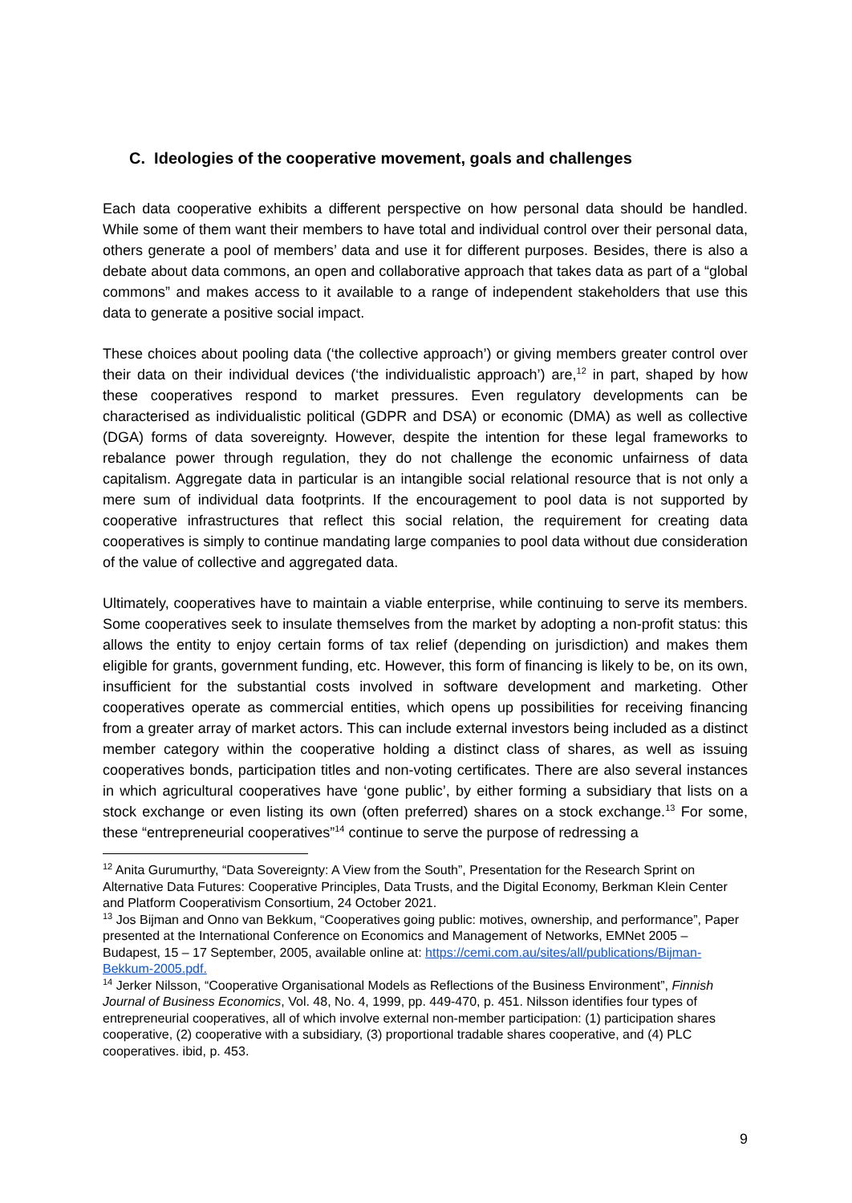C. Ideologies of the cooperative movement, goals and challenges
Each data cooperative exhibits a different perspective on how personal data should be handled. While some of them want their members to have total and individual control over their personal data, others generate a pool of members’ data and use it for different purposes. Besides, there is also a debate about data commons, an open and collaborative approach that takes data as part of a “global commons” and makes access to it available to a range of independent stakeholders that use this data to generate a positive social impact.
These choices about pooling data (‘the collective approach’) or giving members greater control over their data on their individual devices (‘the individualistic approach’) are,<sup>12</sup> in part, shaped by how these cooperatives respond to market pressures. Even regulatory developments can be characterised as individualistic political (GDPR and DSA) or economic (DMA) as well as collective (DGA) forms of data sovereignty. However, despite the intention for these legal frameworks to rebalance power through regulation, they do not challenge the economic unfairness of data capitalism. Aggregate data in particular is an intangible social relational resource that is not only a mere sum of individual data footprints. If the encouragement to pool data is not supported by cooperative infrastructures that reflect this social relation, the requirement for creating data cooperatives is simply to continue mandating large companies to pool data without due consideration of the value of collective and aggregated data.
Ultimately, cooperatives have to maintain a viable enterprise, while continuing to serve its members. Some cooperatives seek to insulate themselves from the market by adopting a non-profit status: this allows the entity to enjoy certain forms of tax relief (depending on jurisdiction) and makes them eligible for grants, government funding, etc. However, this form of financing is likely to be, on its own, insufficient for the substantial costs involved in software development and marketing. Other cooperatives operate as commercial entities, which opens up possibilities for receiving financing from a greater array of market actors. This can include external investors being included as a distinct member category within the cooperative holding a distinct class of shares, as well as issuing cooperatives bonds, participation titles and non-voting certificates. There are also several instances in which agricultural cooperatives have ‘gone public’, by either forming a subsidiary that lists on a stock exchange or even listing its own (often preferred) shares on a stock exchange.<sup>13</sup> For some, these “entrepreneurial cooperatives”<sup>14</sup> continue to serve the purpose of redressing a
<sup>12</sup> Anita Gurumurthy, “Data Sovereignty: A View from the South”, Presentation for the Research Sprint on Alternative Data Futures: Cooperative Principles, Data Trusts, and the Digital Economy, Berkman Klein Center and Platform Cooperativism Consortium, 24 October 2021.
<sup>13</sup> Jos Bijman and Onno van Bekkum, “Cooperatives going public: motives, ownership, and performance”, Paper presented at the International Conference on Economics and Management of Networks, EMNet 2005 – Budapest, 15 – 17 September, 2005, available online at: https://cemi.com.au/sites/all/publications/Bijman-Bekkum-2005.pdf.
<sup>14</sup> Jerker Nilsson, “Cooperative Organisational Models as Reflections of the Business Environment”, Finnish Journal of Business Economics, Vol. 48, No. 4, 1999, pp. 449-470, p. 451. Nilsson identifies four types of entrepreneurial cooperatives, all of which involve external non-member participation: (1) participation shares cooperative, (2) cooperative with a subsidiary, (3) proportional tradable shares cooperative, and (4) PLC cooperatives. ibid, p. 453.
9